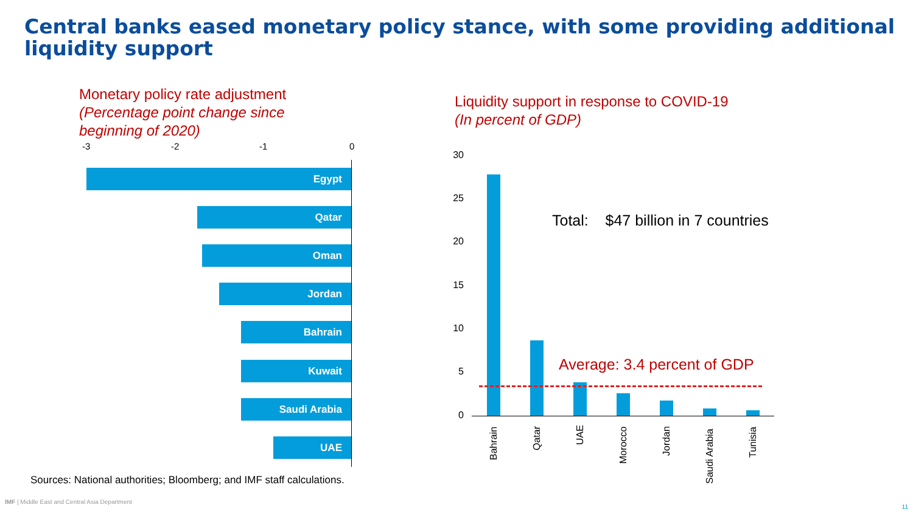Central banks eased monetary policy stance, with some providing additional liquidity support
Monetary policy rate adjustment
(Percentage point change since
beginning of 2020)
-3 -2 -1 0
Egypt
Qatar
Oman
Jordan
Bahrain
Kuwait
Saudi Arabia
UAE
Sources: National authorities; Bloomberg; and IMF staff calculations.
Liquidity support in response to COVID-19
(In percent of GDP)
30
25
20
15
10
5
0
Total: $47 billion in 7 countries
Average: 3.4 percent of GDP
Bahrain
Qatar UAE
Morocco
Jordan
Saudi Arabia
Tunisia
IMF | Middle East and Central Asia Department
11